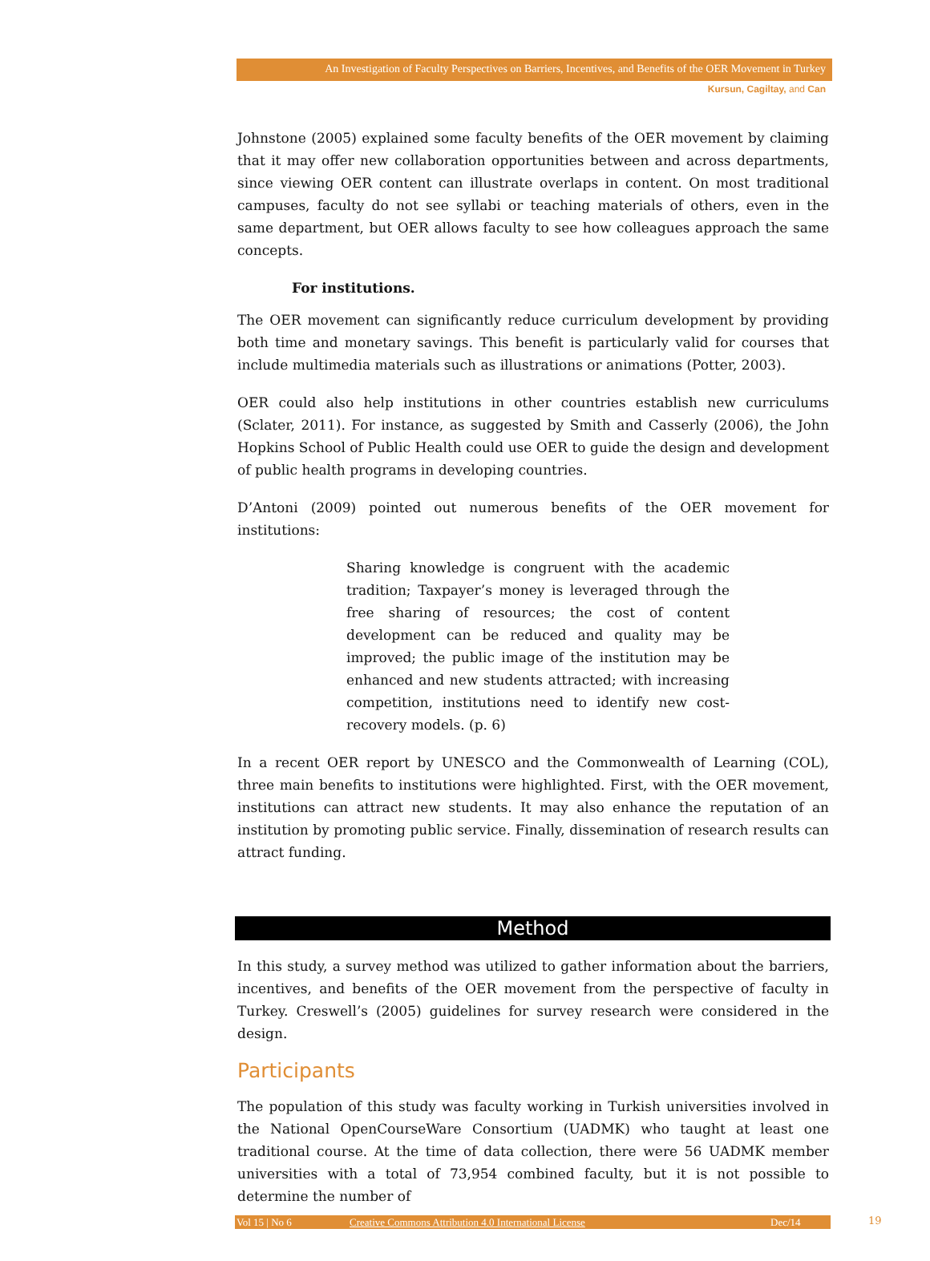An Investigation of Faculty Perspectives on Barriers, Incentives, and Benefits of the OER Movement in Turkey
Kursun, Cagiltay, and Can
Johnstone (2005) explained some faculty benefits of the OER movement by claiming that it may offer new collaboration opportunities between and across departments, since viewing OER content can illustrate overlaps in content. On most traditional campuses, faculty do not see syllabi or teaching materials of others, even in the same department, but OER allows faculty to see how colleagues approach the same concepts.
For institutions.
The OER movement can significantly reduce curriculum development by providing both time and monetary savings. This benefit is particularly valid for courses that include multimedia materials such as illustrations or animations (Potter, 2003).
OER could also help institutions in other countries establish new curriculums (Sclater, 2011). For instance, as suggested by Smith and Casserly (2006), the John Hopkins School of Public Health could use OER to guide the design and development of public health programs in developing countries.
D’Antoni (2009) pointed out numerous benefits of the OER movement for institutions:
Sharing knowledge is congruent with the academic tradition; Taxpayer’s money is leveraged through the free sharing of resources; the cost of content development can be reduced and quality may be improved; the public image of the institution may be enhanced and new students attracted; with increasing competition, institutions need to identify new cost-recovery models. (p. 6)
In a recent OER report by UNESCO and the Commonwealth of Learning (COL), three main benefits to institutions were highlighted. First, with the OER movement, institutions can attract new students. It may also enhance the reputation of an institution by promoting public service. Finally, dissemination of research results can attract funding.
Method
In this study, a survey method was utilized to gather information about the barriers, incentives, and benefits of the OER movement from the perspective of faculty in Turkey. Creswell’s (2005) guidelines for survey research were considered in the design.
Participants
The population of this study was faculty working in Turkish universities involved in the National OpenCourseWare Consortium (UADMK) who taught at least one traditional course. At the time of data collection, there were 56 UADMK member universities with a total of 73,954 combined faculty, but it is not possible to determine the number of
Vol 15 | No 6 Creative Commons Attribution 4.0 International License Dec/14 19